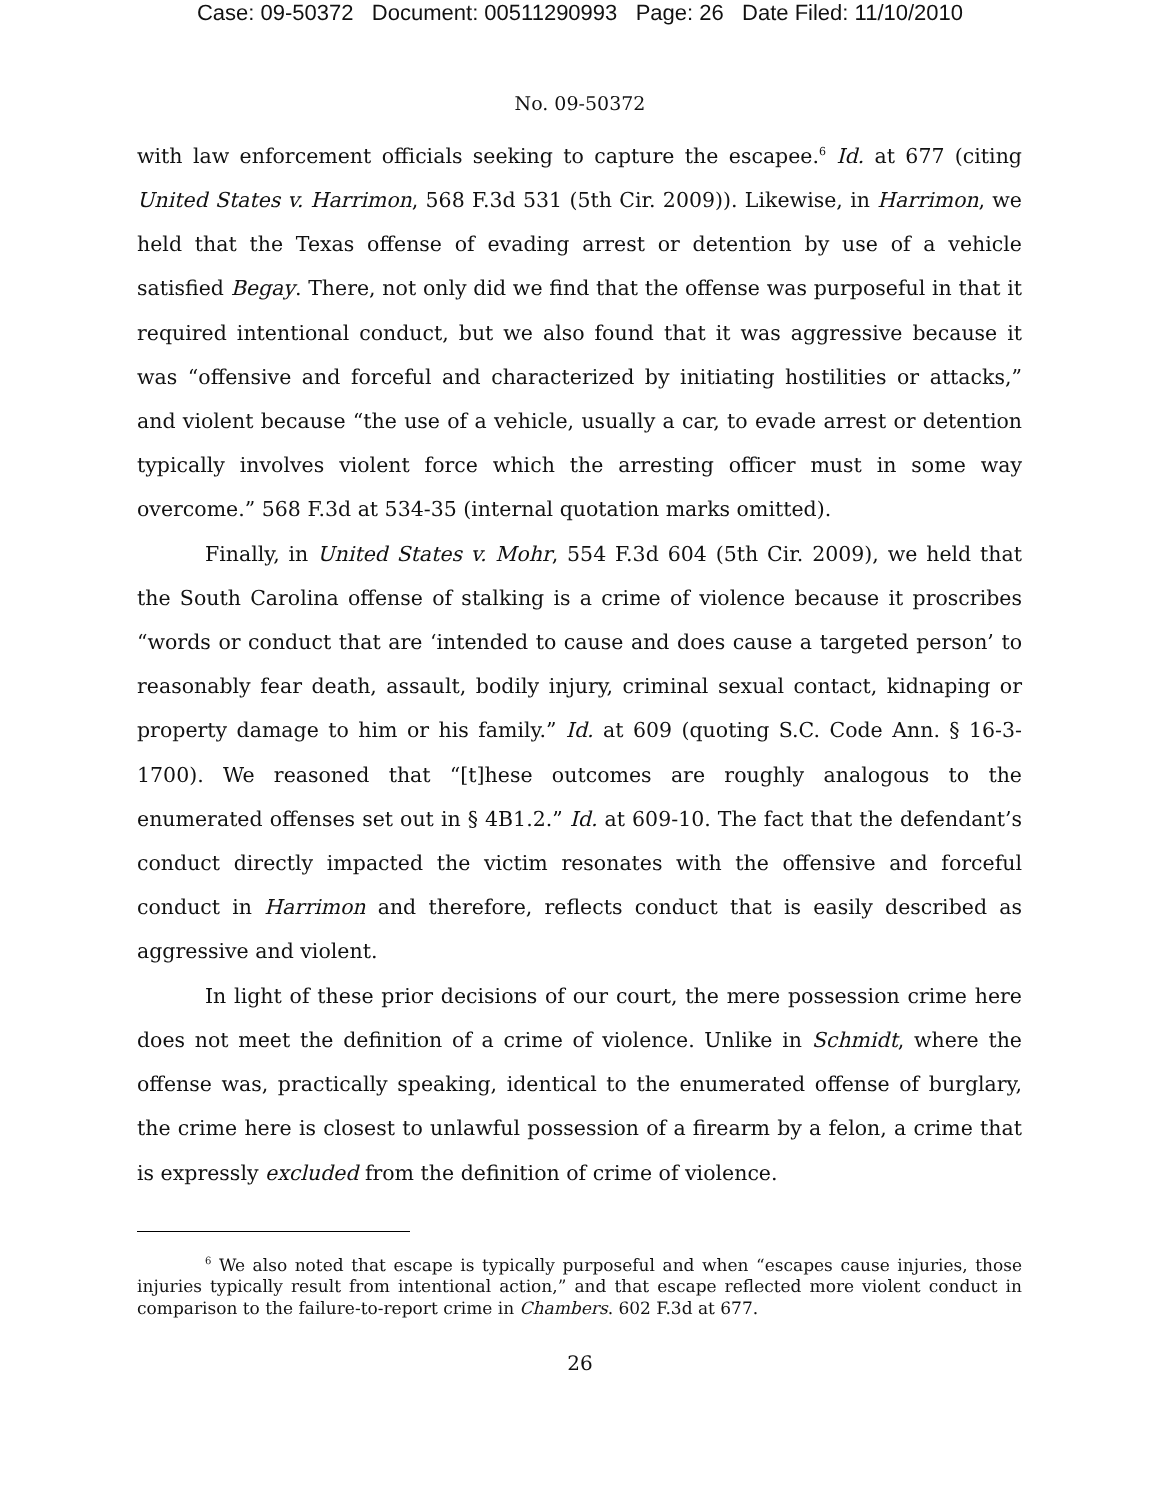Case: 09-50372 Document: 00511290993 Page: 26 Date Filed: 11/10/2010
No. 09-50372
with law enforcement officials seeking to capture the escapee.<sup>6</sup> Id. at 677 (citing United States v. Harrimon, 568 F.3d 531 (5th Cir. 2009)). Likewise, in Harrimon, we held that the Texas offense of evading arrest or detention by use of a vehicle satisfied Begay. There, not only did we find that the offense was purposeful in that it required intentional conduct, but we also found that it was aggressive because it was “offensive and forceful and characterized by initiating hostilities or attacks,” and violent because “the use of a vehicle, usually a car, to evade arrest or detention typically involves violent force which the arresting officer must in some way overcome.” 568 F.3d at 534-35 (internal quotation marks omitted).
Finally, in United States v. Mohr, 554 F.3d 604 (5th Cir. 2009), we held that the South Carolina offense of stalking is a crime of violence because it proscribes “words or conduct that are ‘intended to cause and does cause a targeted person’ to reasonably fear death, assault, bodily injury, criminal sexual contact, kidnaping or property damage to him or his family.” Id. at 609 (quoting S.C. Code Ann. § 16-3-1700). We reasoned that “[t]hese outcomes are roughly analogous to the enumerated offenses set out in § 4B1.2.” Id. at 609-10. The fact that the defendant’s conduct directly impacted the victim resonates with the offensive and forceful conduct in Harrimon and therefore, reflects conduct that is easily described as aggressive and violent.
In light of these prior decisions of our court, the mere possession crime here does not meet the definition of a crime of violence. Unlike in Schmidt, where the offense was, practically speaking, identical to the enumerated offense of burglary, the crime here is closest to unlawful possession of a firearm by a felon, a crime that is expressly excluded from the definition of crime of violence.
<sup>6</sup> We also noted that escape is typically purposeful and when “escapes cause injuries, those injuries typically result from intentional action,” and that escape reflected more violent conduct in comparison to the failure-to-report crime in Chambers. 602 F.3d at 677.
26